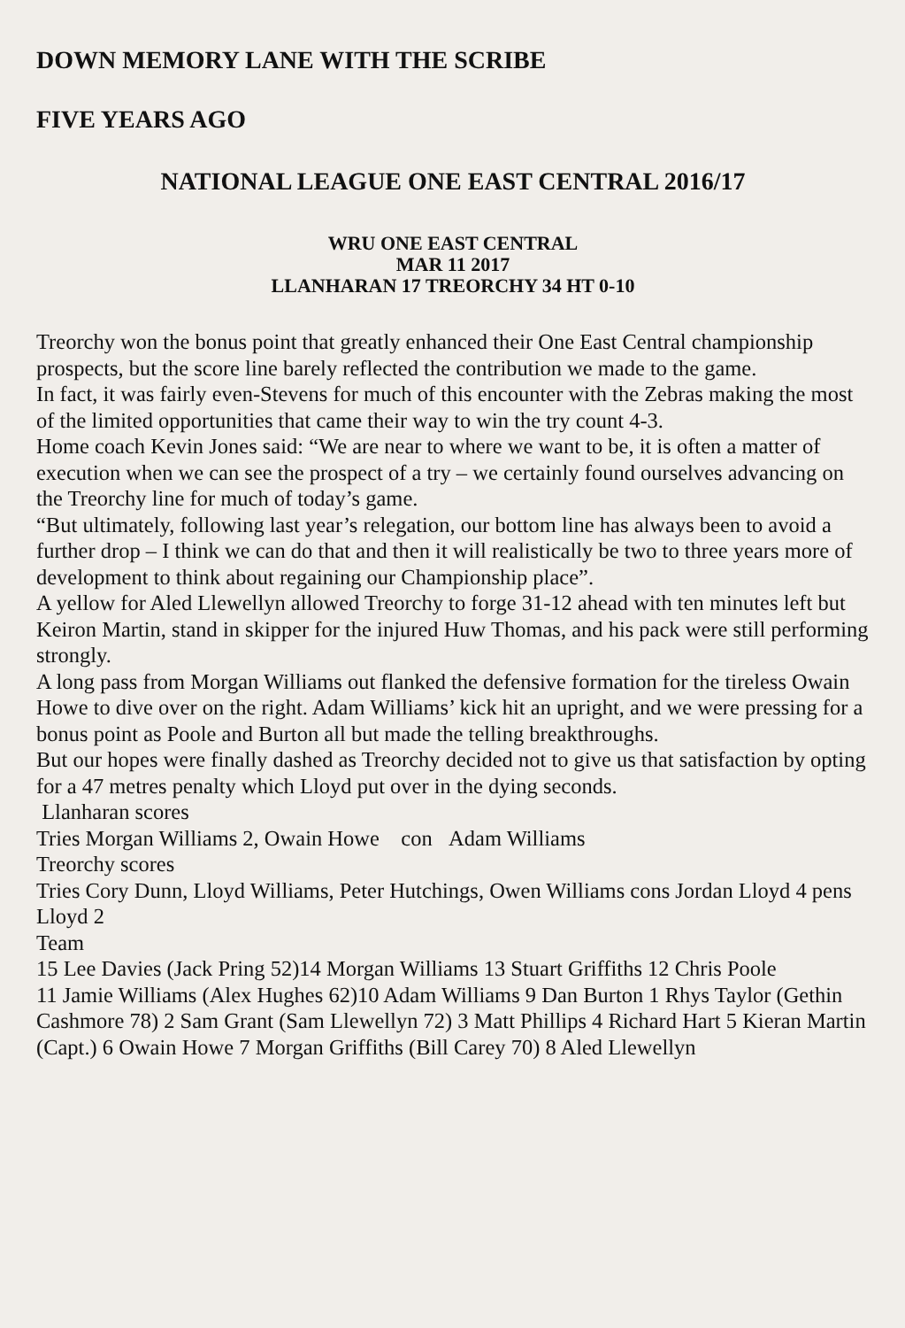DOWN MEMORY LANE WITH THE SCRIBE
FIVE YEARS AGO
NATIONAL LEAGUE ONE EAST CENTRAL 2016/17
WRU ONE EAST CENTRAL
MAR 11 2017
LLANHARAN 17 TREORCHY 34 HT 0-10
Treorchy won the bonus point that greatly enhanced their One East Central championship prospects, but the score line barely reflected the contribution we made to the game.
In fact, it was fairly even-Stevens for much of this encounter with the Zebras making the most of the limited opportunities that came their way to win the try count 4-3.
Home coach Kevin Jones said: “We are near to where we want to be, it is often a matter of execution when we can see the prospect of a try – we certainly found ourselves advancing on the Treorchy line for much of today’s game.
“But ultimately, following last year’s relegation, our bottom line has always been to avoid a further drop – I think we can do that and then it will realistically be two to three years more of development to think about regaining our Championship place”.
A yellow for Aled Llewellyn allowed Treorchy to forge 31-12 ahead with ten minutes left but Keiron Martin, stand in skipper for the injured Huw Thomas, and his pack were still performing strongly.
A long pass from Morgan Williams out flanked the defensive formation for the tireless Owain Howe to dive over on the right. Adam Williams’ kick hit an upright, and we were pressing for a bonus point as Poole and Burton all but made the telling breakthroughs.
But our hopes were finally dashed as Treorchy decided not to give us that satisfaction by opting for a 47 metres penalty which Lloyd put over in the dying seconds.
Llanharan scores
Tries Morgan Williams 2, Owain Howe con Adam Williams
Treorchy scores
Tries Cory Dunn, Lloyd Williams, Peter Hutchings, Owen Williams cons Jordan Lloyd 4 pens Lloyd 2
Team
15 Lee Davies (Jack Pring 52)14 Morgan Williams 13 Stuart Griffiths 12 Chris Poole
11 Jamie Williams (Alex Hughes 62)10 Adam Williams 9 Dan Burton 1 Rhys Taylor (Gethin Cashmore 78) 2 Sam Grant (Sam Llewellyn 72) 3 Matt Phillips 4 Richard Hart 5 Kieran Martin (Capt.) 6 Owain Howe 7 Morgan Griffiths (Bill Carey 70) 8 Aled Llewellyn